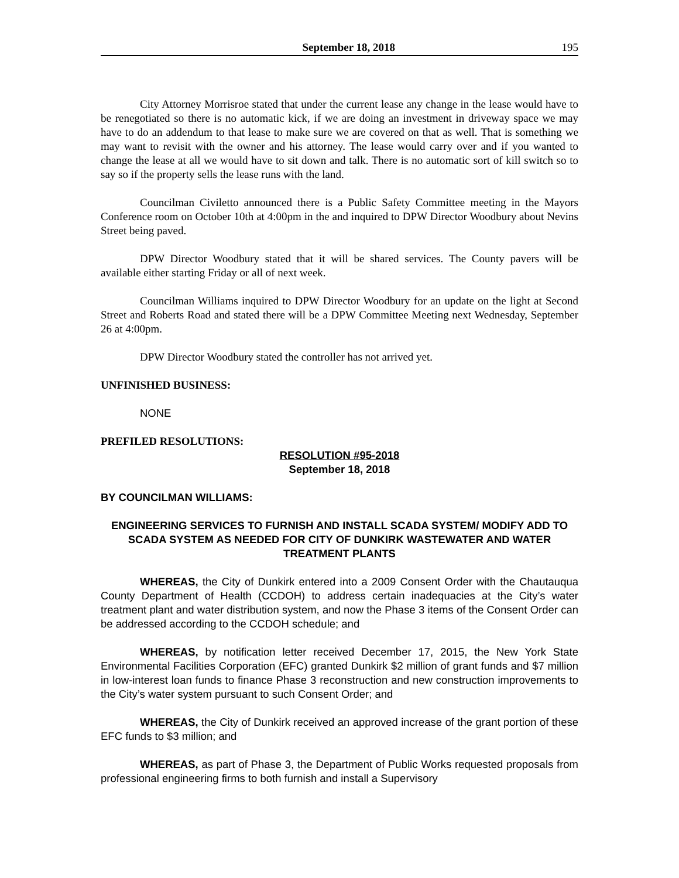September 18, 2018 195
City Attorney Morrisroe stated that under the current lease any change in the lease would have to be renegotiated so there is no automatic kick, if we are doing an investment in driveway space we may have to do an addendum to that lease to make sure we are covered on that as well. That is something we may want to revisit with the owner and his attorney. The lease would carry over and if you wanted to change the lease at all we would have to sit down and talk. There is no automatic sort of kill switch so to say so if the property sells the lease runs with the land.
Councilman Civiletto announced there is a Public Safety Committee meeting in the Mayors Conference room on October 10th at 4:00pm in the and inquired to DPW Director Woodbury about Nevins Street being paved.
DPW Director Woodbury stated that it will be shared services. The County pavers will be available either starting Friday or all of next week.
Councilman Williams inquired to DPW Director Woodbury for an update on the light at Second Street and Roberts Road and stated there will be a DPW Committee Meeting next Wednesday, September 26 at 4:00pm.
DPW Director Woodbury stated the controller has not arrived yet.
UNFINISHED BUSINESS:
NONE
PREFILED RESOLUTIONS:
RESOLUTION #95-2018
September 18, 2018
BY COUNCILMAN WILLIAMS:
ENGINEERING SERVICES TO FURNISH AND INSTALL SCADA SYSTEM/ MODIFY ADD TO SCADA SYSTEM AS NEEDED FOR CITY OF DUNKIRK WASTEWATER AND WATER TREATMENT PLANTS
WHEREAS, the City of Dunkirk entered into a 2009 Consent Order with the Chautauqua County Department of Health (CCDOH) to address certain inadequacies at the City’s water treatment plant and water distribution system, and now the Phase 3 items of the Consent Order can be addressed according to the CCDOH schedule; and
WHEREAS, by notification letter received December 17, 2015, the New York State Environmental Facilities Corporation (EFC) granted Dunkirk $2 million of grant funds and $7 million in low-interest loan funds to finance Phase 3 reconstruction and new construction improvements to the City’s water system pursuant to such Consent Order; and
WHEREAS, the City of Dunkirk received an approved increase of the grant portion of these EFC funds to $3 million; and
WHEREAS, as part of Phase 3, the Department of Public Works requested proposals from professional engineering firms to both furnish and install a Supervisory